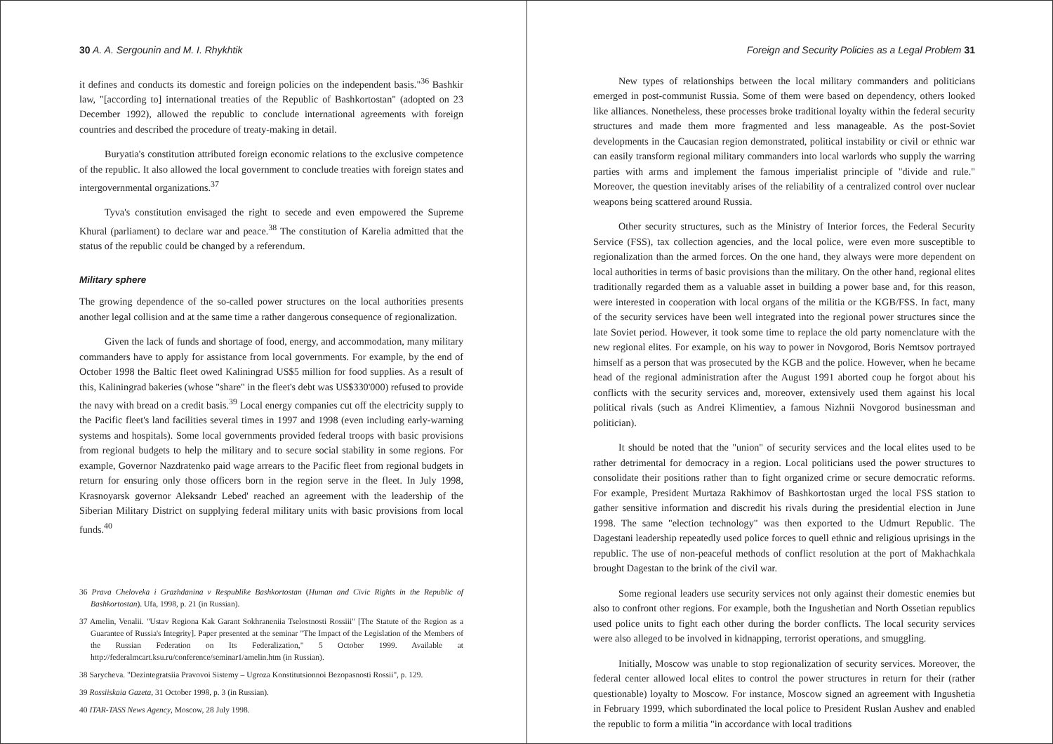30 A. A. Sergounin and M. I. Rhykhtik
it defines and conducts its domestic and foreign policies on the independent basis."<sup>36</sup> Bashkir law, "[according to] international treaties of the Republic of Bashkortostan" (adopted on 23 December 1992), allowed the republic to conclude international agreements with foreign countries and described the procedure of treaty-making in detail.
Buryatia's constitution attributed foreign economic relations to the exclusive competence of the republic. It also allowed the local government to conclude treaties with foreign states and intergovernmental organizations.<sup>37</sup>
Tyva's constitution envisaged the right to secede and even empowered the Supreme Khural (parliament) to declare war and peace.<sup>38</sup> The constitution of Karelia admitted that the status of the republic could be changed by a referendum.
Military sphere
The growing dependence of the so-called power structures on the local authorities presents another legal collision and at the same time a rather dangerous consequence of regionalization.
Given the lack of funds and shortage of food, energy, and accommodation, many military commanders have to apply for assistance from local governments. For example, by the end of October 1998 the Baltic fleet owed Kaliningrad US$5 million for food supplies. As a result of this, Kaliningrad bakeries (whose "share" in the fleet's debt was US$330'000) refused to provide the navy with bread on a credit basis.<sup>39</sup> Local energy companies cut off the electricity supply to the Pacific fleet's land facilities several times in 1997 and 1998 (even including early-warning systems and hospitals). Some local governments provided federal troops with basic provisions from regional budgets to help the military and to secure social stability in some regions. For example, Governor Nazdratenko paid wage arrears to the Pacific fleet from regional budgets in return for ensuring only those officers born in the region serve in the fleet. In July 1998, Krasnoyarsk governor Aleksandr Lebed' reached an agreement with the leadership of the Siberian Military District on supplying federal military units with basic provisions from local funds.<sup>40</sup>
36 Prava Cheloveka i Grazhdanina v Respublike Bashkortostan (Human and Civic Rights in the Republic of Bashkortostan). Ufa, 1998, p. 21 (in Russian).
37 Amelin, Venalii. "Ustav Regiona Kak Garant Sokhraneniia Tselostnosti Rossiii" [The Statute of the Region as a Guarantee of Russia's Integrity]. Paper presented at the seminar "The Impact of the Legislation of the Members of the Russian Federation on Its Federalization," 5 October 1999. Available at http://federalmcart.ksu.ru/conference/seminar1/amelin.htm (in Russian).
38 Sarycheva. "Dezintegratsiia Pravovoi Sistemy – Ugroza Konstitutsionnoi Bezopasnosti Rossii", p. 129.
39 Rossiiskaia Gazeta, 31 October 1998, p. 3 (in Russian).
40 ITAR-TASS News Agency, Moscow, 28 July 1998.
Foreign and Security Policies as a Legal Problem 31
New types of relationships between the local military commanders and politicians emerged in post-communist Russia. Some of them were based on dependency, others looked like alliances. Nonetheless, these processes broke traditional loyalty within the federal security structures and made them more fragmented and less manageable. As the post-Soviet developments in the Caucasian region demonstrated, political instability or civil or ethnic war can easily transform regional military commanders into local warlords who supply the warring parties with arms and implement the famous imperialist principle of "divide and rule." Moreover, the question inevitably arises of the reliability of a centralized control over nuclear weapons being scattered around Russia.
Other security structures, such as the Ministry of Interior forces, the Federal Security Service (FSS), tax collection agencies, and the local police, were even more susceptible to regionalization than the armed forces. On the one hand, they always were more dependent on local authorities in terms of basic provisions than the military. On the other hand, regional elites traditionally regarded them as a valuable asset in building a power base and, for this reason, were interested in cooperation with local organs of the militia or the KGB/FSS. In fact, many of the security services have been well integrated into the regional power structures since the late Soviet period. However, it took some time to replace the old party nomenclature with the new regional elites. For example, on his way to power in Novgorod, Boris Nemtsov portrayed himself as a person that was prosecuted by the KGB and the police. However, when he became head of the regional administration after the August 1991 aborted coup he forgot about his conflicts with the security services and, moreover, extensively used them against his local political rivals (such as Andrei Klimentiev, a famous Nizhnii Novgorod businessman and politician).
It should be noted that the "union" of security services and the local elites used to be rather detrimental for democracy in a region. Local politicians used the power structures to consolidate their positions rather than to fight organized crime or secure democratic reforms. For example, President Murtaza Rakhimov of Bashkortostan urged the local FSS station to gather sensitive information and discredit his rivals during the presidential election in June 1998. The same "election technology" was then exported to the Udmurt Republic. The Dagestani leadership repeatedly used police forces to quell ethnic and religious uprisings in the republic. The use of non-peaceful methods of conflict resolution at the port of Makhachkala brought Dagestan to the brink of the civil war.
Some regional leaders use security services not only against their domestic enemies but also to confront other regions. For example, both the Ingushetian and North Ossetian republics used police units to fight each other during the border conflicts. The local security services were also alleged to be involved in kidnapping, terrorist operations, and smuggling.
Initially, Moscow was unable to stop regionalization of security services. Moreover, the federal center allowed local elites to control the power structures in return for their (rather questionable) loyalty to Moscow. For instance, Moscow signed an agreement with Ingushetia in February 1999, which subordinated the local police to President Ruslan Aushev and enabled the republic to form a militia "in accordance with local traditions